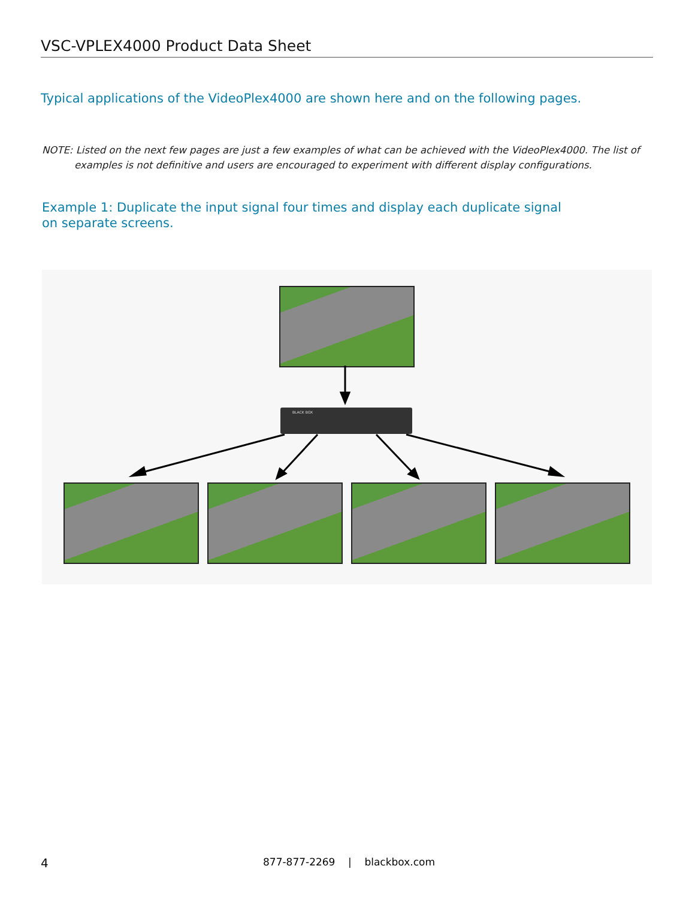VSC-VPLEX4000 Product Data Sheet
Typical applications of the VideoPlex4000 are shown here and on the following pages.
NOTE: Listed on the next few pages are just a few examples of what can be achieved with the VideoPlex4000. The list of examples is not definitive and users are encouraged to experiment with different display configurations.
Example 1: Duplicate the input signal four times and display each duplicate signal
on separate screens.
BLACK BOX
4
877-877-2269 | blackbox.com